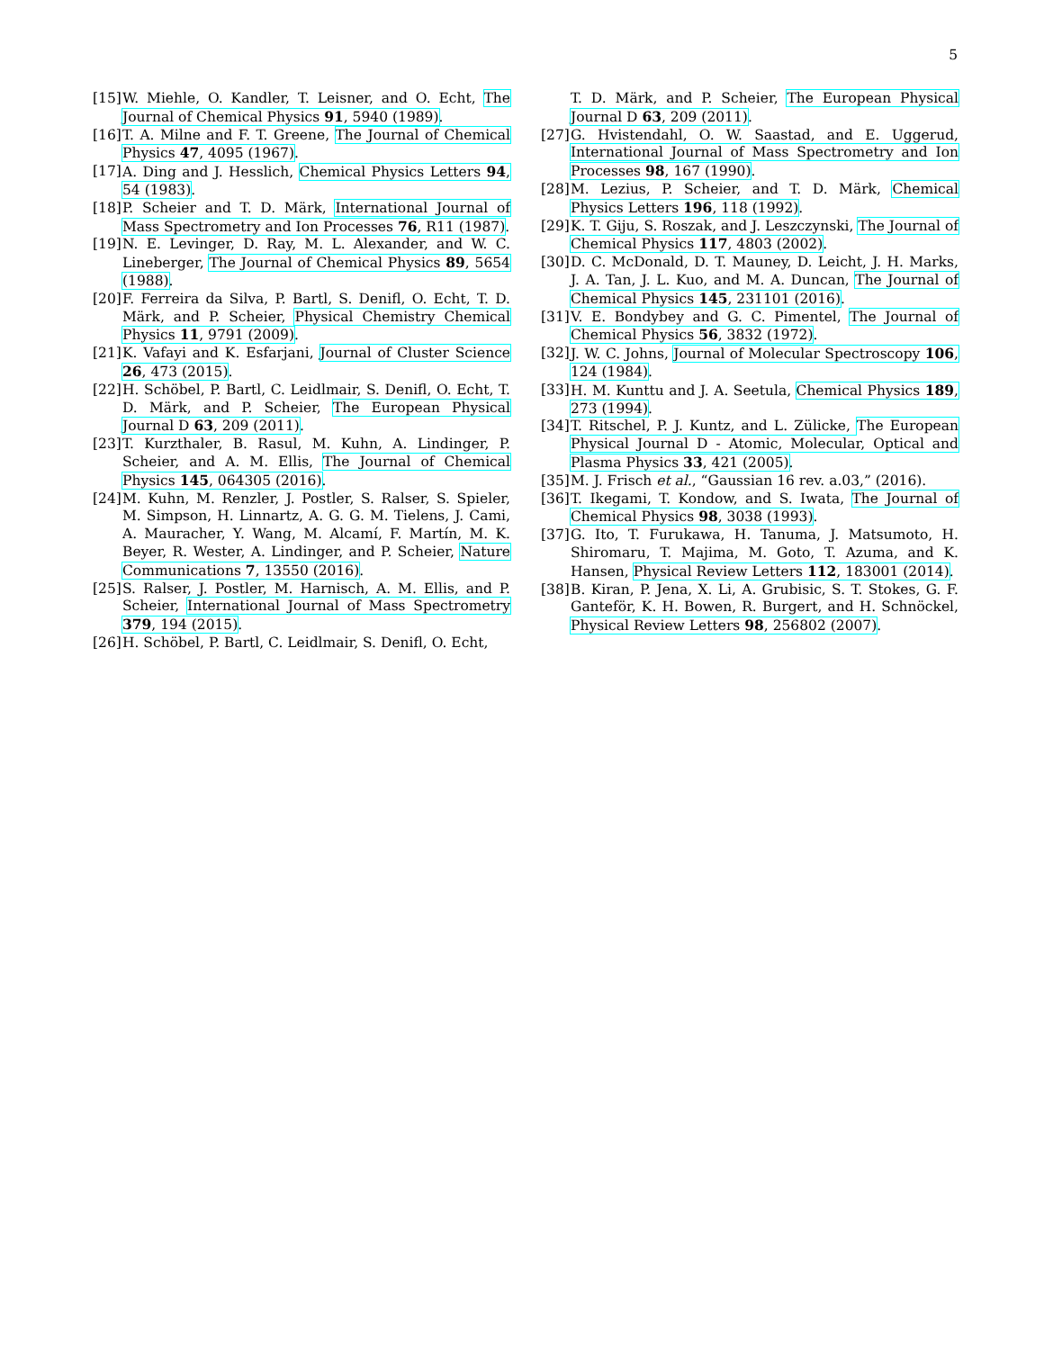5
[15] W. Miehle, O. Kandler, T. Leisner, and O. Echt, The Journal of Chemical Physics 91, 5940 (1989).
[16] T. A. Milne and F. T. Greene, The Journal of Chemical Physics 47, 4095 (1967).
[17] A. Ding and J. Hesslich, Chemical Physics Letters 94, 54 (1983).
[18] P. Scheier and T. D. Märk, International Journal of Mass Spectrometry and Ion Processes 76, R11 (1987).
[19] N. E. Levinger, D. Ray, M. L. Alexander, and W. C. Lineberger, The Journal of Chemical Physics 89, 5654 (1988).
[20] F. Ferreira da Silva, P. Bartl, S. Denifl, O. Echt, T. D. Märk, and P. Scheier, Physical Chemistry Chemical Physics 11, 9791 (2009).
[21] K. Vafayi and K. Esfarjani, Journal of Cluster Science 26, 473 (2015).
[22] H. Schöbel, P. Bartl, C. Leidlmair, S. Denifl, O. Echt, T. D. Märk, and P. Scheier, The European Physical Journal D 63, 209 (2011).
[23] T. Kurzthaler, B. Rasul, M. Kuhn, A. Lindinger, P. Scheier, and A. M. Ellis, The Journal of Chemical Physics 145, 064305 (2016).
[24] M. Kuhn, M. Renzler, J. Postler, S. Ralser, S. Spieler, M. Simpson, H. Linnartz, A. G. G. M. Tielens, J. Cami, A. Mauracher, Y. Wang, M. Alcamí, F. Martín, M. K. Beyer, R. Wester, A. Lindinger, and P. Scheier, Nature Communications 7, 13550 (2016).
[25] S. Ralser, J. Postler, M. Harnisch, A. M. Ellis, and P. Scheier, International Journal of Mass Spectrometry 379, 194 (2015).
[26] H. Schöbel, P. Bartl, C. Leidlmair, S. Denifl, O. Echt,
T. D. Märk, and P. Scheier, The European Physical Journal D 63, 209 (2011).
[27] G. Hvistendahl, O. W. Saastad, and E. Uggerud, International Journal of Mass Spectrometry and Ion Processes 98, 167 (1990).
[28] M. Lezius, P. Scheier, and T. D. Märk, Chemical Physics Letters 196, 118 (1992).
[29] K. T. Giju, S. Roszak, and J. Leszczynski, The Journal of Chemical Physics 117, 4803 (2002).
[30] D. C. McDonald, D. T. Mauney, D. Leicht, J. H. Marks, J. A. Tan, J. L. Kuo, and M. A. Duncan, The Journal of Chemical Physics 145, 231101 (2016).
[31] V. E. Bondybey and G. C. Pimentel, The Journal of Chemical Physics 56, 3832 (1972).
[32] J. W. C. Johns, Journal of Molecular Spectroscopy 106, 124 (1984).
[33] H. M. Kunttu and J. A. Seetula, Chemical Physics 189, 273 (1994).
[34] T. Ritschel, P. J. Kuntz, and L. Zülicke, The European Physical Journal D - Atomic, Molecular, Optical and Plasma Physics 33, 421 (2005).
[35] M. J. Frisch et al., “Gaussian 16 rev. a.03,” (2016).
[36] T. Ikegami, T. Kondow, and S. Iwata, The Journal of Chemical Physics 98, 3038 (1993).
[37] G. Ito, T. Furukawa, H. Tanuma, J. Matsumoto, H. Shiromaru, T. Majima, M. Goto, T. Azuma, and K. Hansen, Physical Review Letters 112, 183001 (2014).
[38] B. Kiran, P. Jena, X. Li, A. Grubisic, S. T. Stokes, G. F. Ganteför, K. H. Bowen, R. Burgert, and H. Schnöckel, Physical Review Letters 98, 256802 (2007).